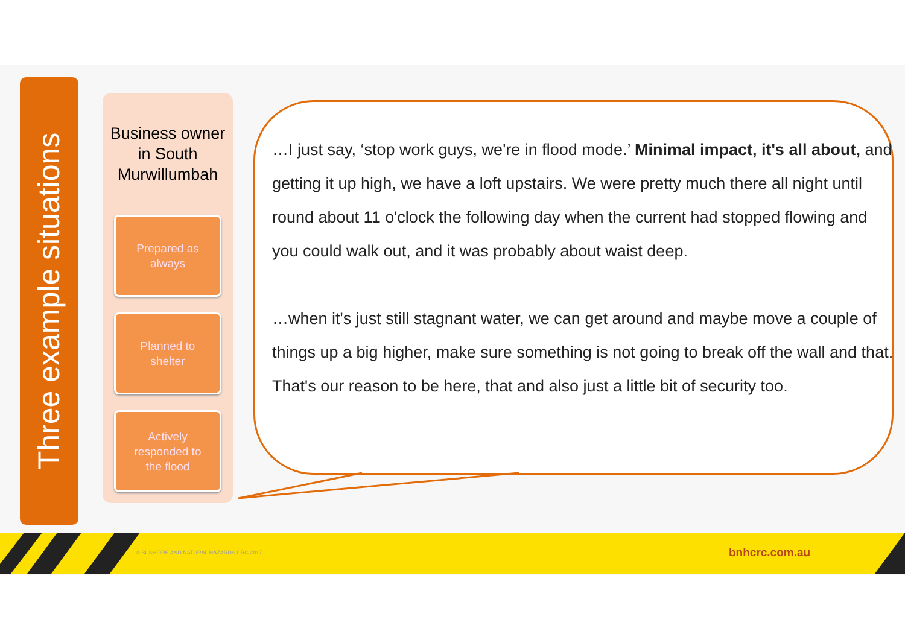Three example situations
Business owner in South Murwillumbah
Prepared as
always
Planned to
shelter
Actively
responded to
the flood
…I just say, ‘stop work guys, we're in flood mode.’ Minimal impact, it's all about, and getting it up high, we have a loft upstairs. We were pretty much there all night until round about 11 o'clock the following day when the current had stopped flowing and you could walk out, and it was probably about waist deep.
…when it's just still stagnant water, we can get around and maybe move a couple of things up a big higher, make sure something is not going to break off the wall and that. That's our reason to be here, that and also just a little bit of security too.
© BUSHFIRE AND NATURAL HAZARDS CRC 2017 bnhcrc.com.au